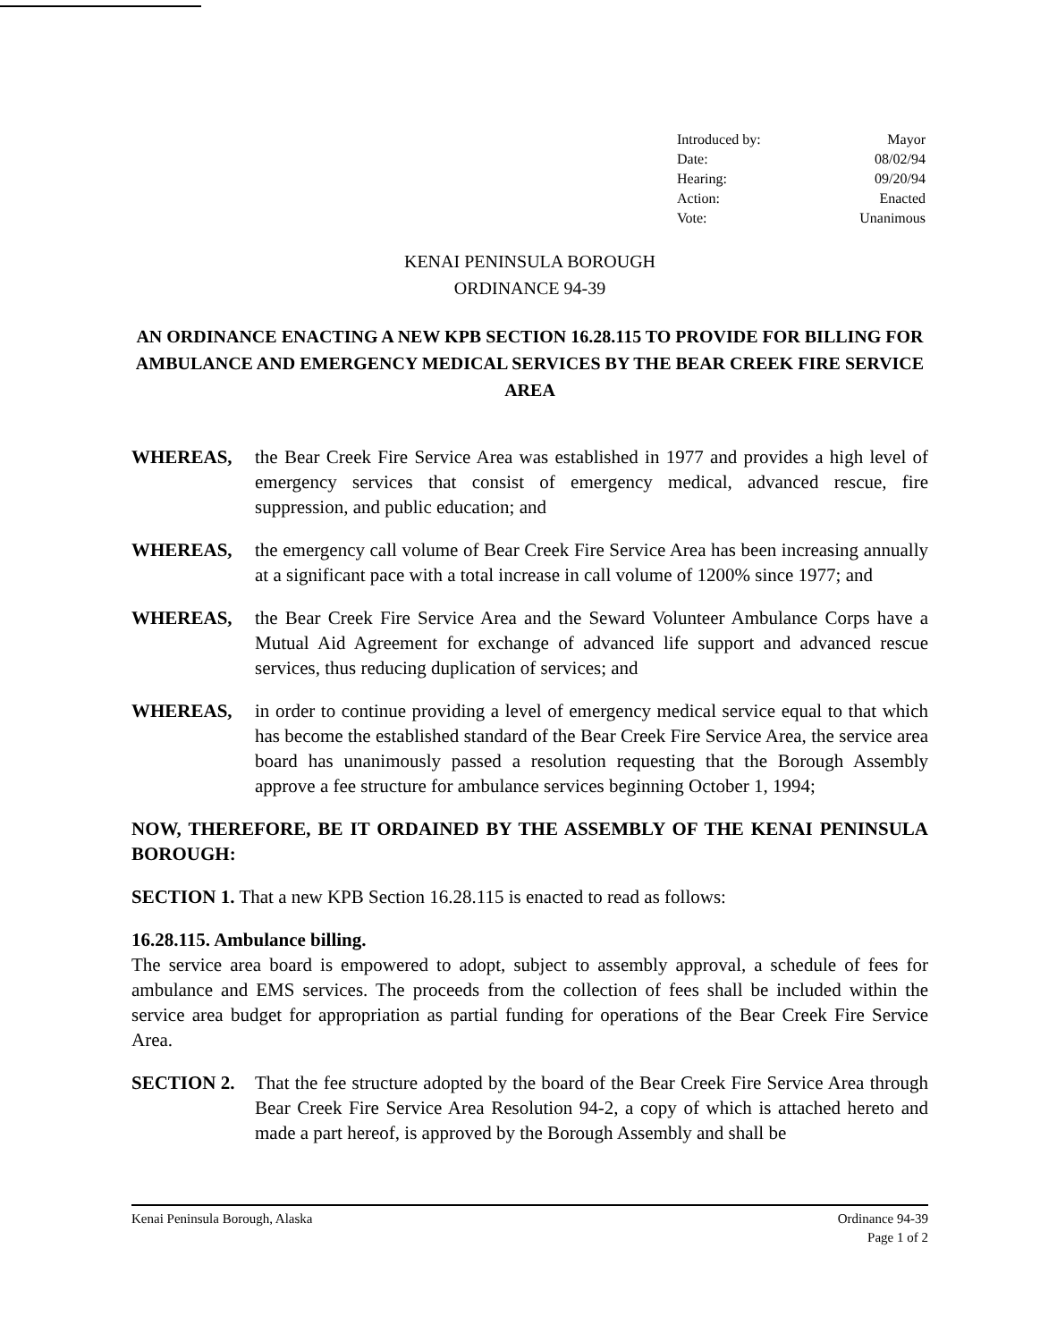Introduced by: Mayor
Date: 08/02/94
Hearing: 09/20/94
Action: Enacted
Vote: Unanimous
KENAI PENINSULA BOROUGH
ORDINANCE 94-39
AN ORDINANCE ENACTING A NEW KPB SECTION 16.28.115 TO PROVIDE FOR BILLING FOR AMBULANCE AND EMERGENCY MEDICAL SERVICES BY THE BEAR CREEK FIRE SERVICE AREA
WHEREAS, the Bear Creek Fire Service Area was established in 1977 and provides a high level of emergency services that consist of emergency medical, advanced rescue, fire suppression, and public education; and
WHEREAS, the emergency call volume of Bear Creek Fire Service Area has been increasing annually at a significant pace with a total increase in call volume of 1200% since 1977; and
WHEREAS, the Bear Creek Fire Service Area and the Seward Volunteer Ambulance Corps have a Mutual Aid Agreement for exchange of advanced life support and advanced rescue services, thus reducing duplication of services; and
WHEREAS, in order to continue providing a level of emergency medical service equal to that which has become the established standard of the Bear Creek Fire Service Area, the service area board has unanimously passed a resolution requesting that the Borough Assembly approve a fee structure for ambulance services beginning October 1, 1994;
NOW, THEREFORE, BE IT ORDAINED BY THE ASSEMBLY OF THE KENAI PENINSULA BOROUGH:
SECTION 1. That a new KPB Section 16.28.115 is enacted to read as follows:
16.28.115. Ambulance billing.
The service area board is empowered to adopt, subject to assembly approval, a schedule of fees for ambulance and EMS services. The proceeds from the collection of fees shall be included within the service area budget for appropriation as partial funding for operations of the Bear Creek Fire Service Area.
SECTION 2. That the fee structure adopted by the board of the Bear Creek Fire Service Area through Bear Creek Fire Service Area Resolution 94-2, a copy of which is attached hereto and made a part hereof, is approved by the Borough Assembly and shall be
Kenai Peninsula Borough, Alaska Ordinance 94-39
Page 1 of 2